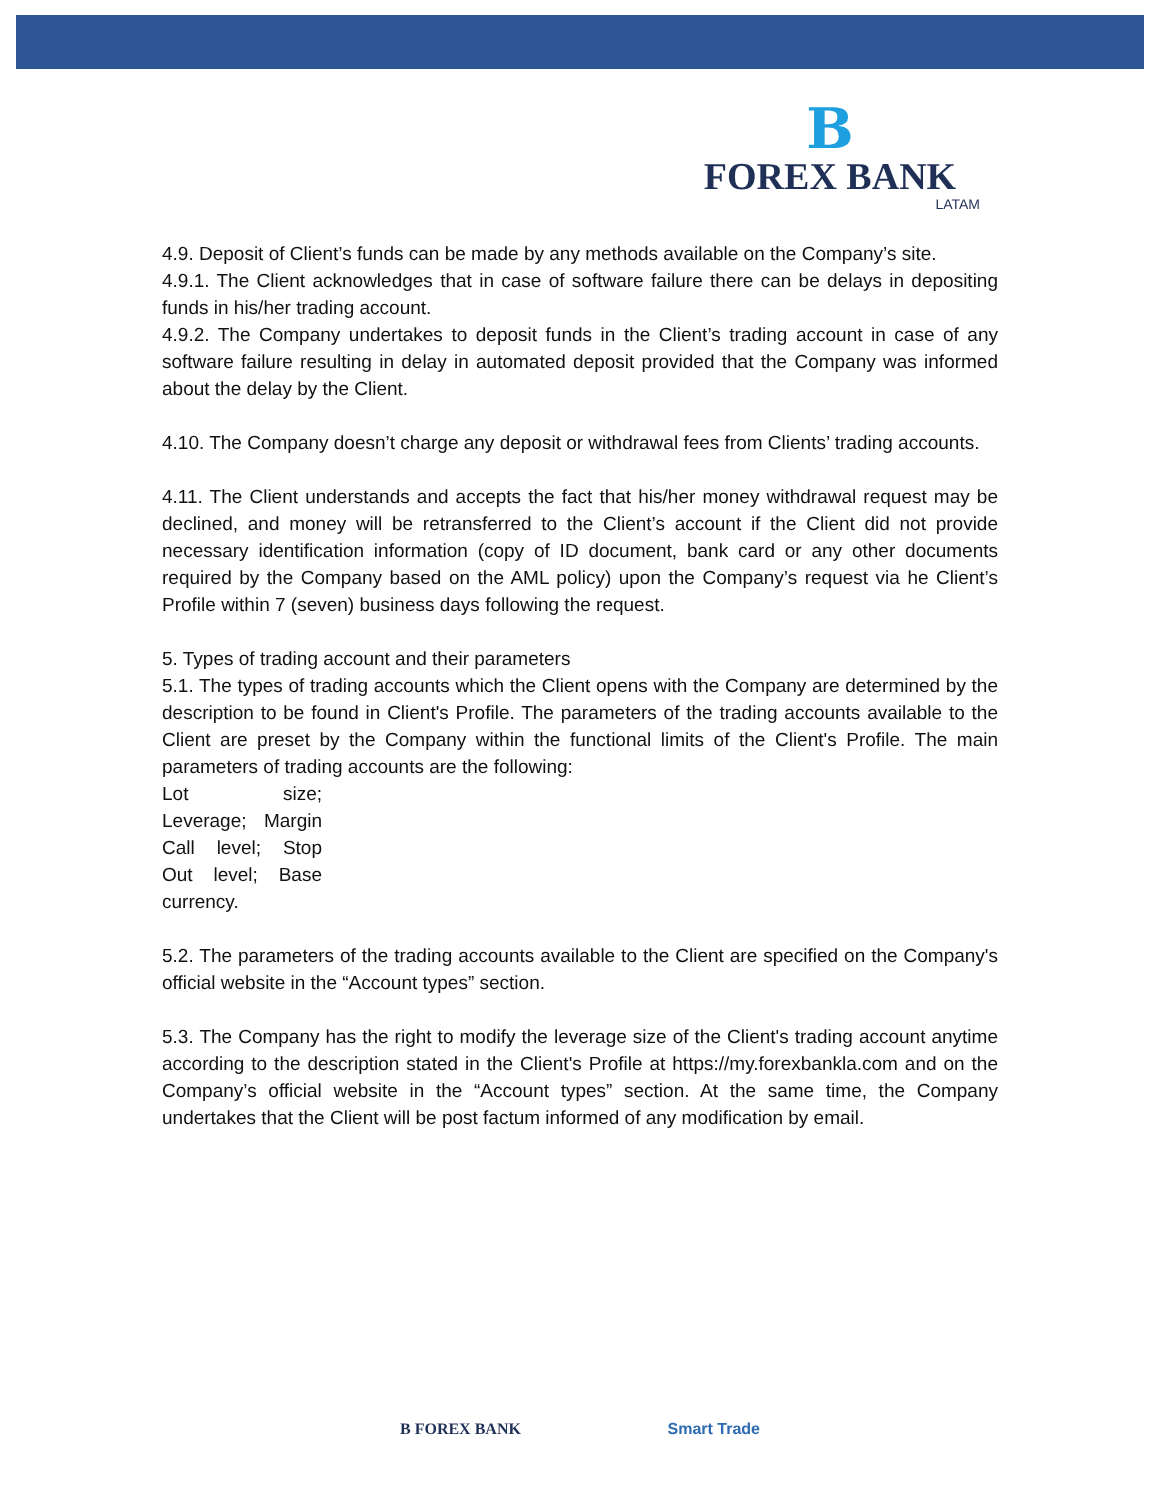B
FOREX BANK
LATAM
4.9. Deposit of Client’s funds can be made by any methods available on the Company’s site.
4.9.1. The Client acknowledges that in case of software failure there can be delays in depositing funds in his/her trading account.
4.9.2. The Company undertakes to deposit funds in the Client’s trading account in case of any software failure resulting in delay in automated deposit provided that the Company was informed about the delay by the Client.
4.10. The Company doesn’t charge any deposit or withdrawal fees from Clients’ trading accounts.
4.11. The Client understands and accepts the fact that his/her money withdrawal request may be declined, and money will be retransferred to the Client’s account if the Client did not provide necessary identification information (copy of ID document, bank card or any other documents required by the Company based on the AML policy) upon the Company’s request via he Client’s Profile within 7 (seven) business days following the request.
5. Types of trading account and their parameters
5.1. The types of trading accounts which the Client opens with the Company are determined by the description to be found in Client's Profile. The parameters of the trading accounts available to the Client are preset by the Company within the functional limits of the Client's Profile. The main parameters of trading accounts are the following:
Lot size; Leverage; Margin Call level; Stop Out level; Base currency.
5.2. The parameters of the trading accounts available to the Client are specified on the Company's official website in the “Account types” section.
5.3. The Company has the right to modify the leverage size of the Client's trading account anytime according to the description stated in the Client's Profile at https://my.forexbankla.com and on the Company’s official website in the “Account types” section. At the same time, the Company undertakes that the Client will be post factum informed of any modification by email.
B FOREX BANK Smart Trade